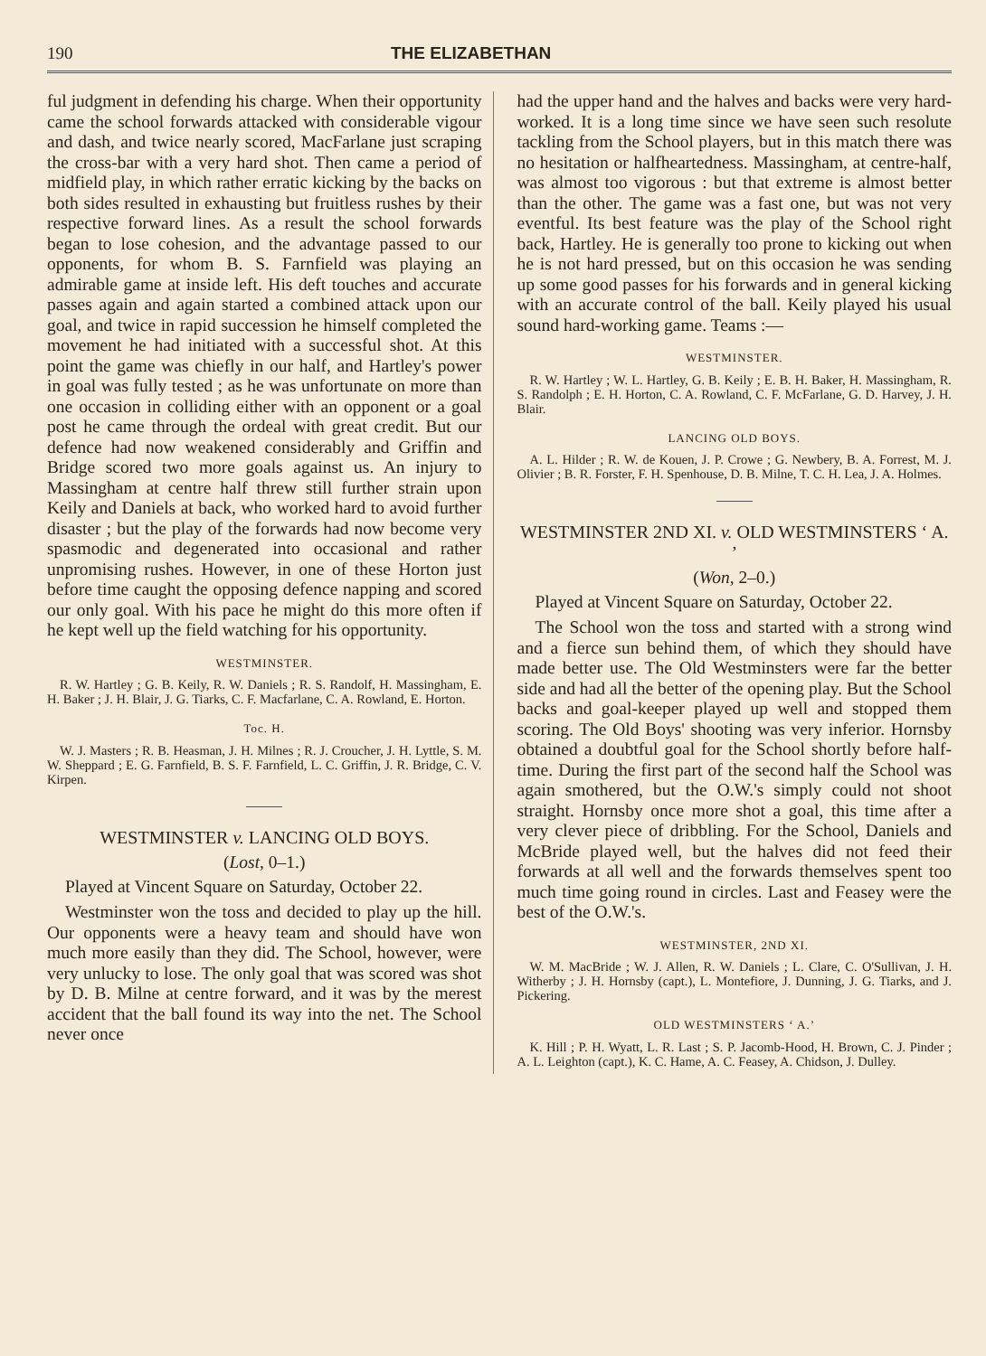190 THE ELIZABETHAN
ful judgment in defending his charge. When their opportunity came the school forwards attacked with considerable vigour and dash, and twice nearly scored, MacFarlane just scraping the cross-bar with a very hard shot. Then came a period of midfield play, in which rather erratic kicking by the backs on both sides resulted in exhausting but fruitless rushes by their respective forward lines. As a result the school forwards began to lose cohesion, and the advantage passed to our opponents, for whom B. S. Farnfield was playing an admirable game at inside left. His deft touches and accurate passes again and again started a combined attack upon our goal, and twice in rapid succession he himself completed the movement he had initiated with a successful shot. At this point the game was chiefly in our half, and Hartley's power in goal was fully tested ; as he was unfortunate on more than one occasion in colliding either with an opponent or a goal post he came through the ordeal with great credit. But our defence had now weakened considerably and Griffin and Bridge scored two more goals against us. An injury to Massingham at centre half threw still further strain upon Keily and Daniels at back, who worked hard to avoid further disaster ; but the play of the forwards had now become very spasmodic and degenerated into occasional and rather unpromising rushes. However, in one of these Horton just before time caught the opposing defence napping and scored our only goal. With his pace he might do this more often if he kept well up the field watching for his opportunity.
WESTMINSTER.
R. W. Hartley ; G. B. Keily, R. W. Daniels ; R. S. Randolf, H. Massingham, E. H. Baker ; J. H. Blair, J. G. Tiarks, C. F. Macfarlane, C. A. Rowland, E. Horton.
Toc. H.
W. J. Masters ; R. B. Heasman, J. H. Milnes ; R. J. Croucher, J. H. Lyttle, S. M. W. Sheppard ; E. G. Farnfield, B. S. F. Farnfield, L. C. Griffin, J. R. Bridge, C. V. Kirpen.
WESTMINSTER v. LANCING OLD BOYS.
(Lost, 0–1.)
Played at Vincent Square on Saturday, October 22.
Westminster won the toss and decided to play up the hill. Our opponents were a heavy team and should have won much more easily than they did. The School, however, were very unlucky to lose. The only goal that was scored was shot by D. B. Milne at centre forward, and it was by the merest accident that the ball found its way into the net. The School never once
had the upper hand and the halves and backs were very hard-worked. It is a long time since we have seen such resolute tackling from the School players, but in this match there was no hesitation or halfheartedness. Massingham, at centre-half, was almost too vigorous : but that extreme is almost better than the other. The game was a fast one, but was not very eventful. Its best feature was the play of the School right back, Hartley. He is generally too prone to kicking out when he is not hard pressed, but on this occasion he was sending up some good passes for his forwards and in general kicking with an accurate control of the ball. Keily played his usual sound hard-working game. Teams :—
WESTMINSTER.
R. W. Hartley ; W. L. Hartley, G. B. Keily ; E. B. H. Baker, H. Massingham, R. S. Randolph ; E. H. Horton, C. A. Rowland, C. F. McFarlane, G. D. Harvey, J. H. Blair.
LANCING OLD BOYS.
A. L. Hilder ; R. W. de Kouen, J. P. Crowe ; G. Newbery, B. A. Forrest, M. J. Olivier ; B. R. Forster, F. H. Spenhouse, D. B. Milne, T. C. H. Lea, J. A. Holmes.
WESTMINSTER 2ND XI. v. OLD WESTMINSTERS ‘ A. ’
(Won, 2–0.)
Played at Vincent Square on Saturday, October 22.
The School won the toss and started with a strong wind and a fierce sun behind them, of which they should have made better use. The Old Westminsters were far the better side and had all the better of the opening play. But the School backs and goal-keeper played up well and stopped them scoring. The Old Boys' shooting was very inferior. Hornsby obtained a doubtful goal for the School shortly before half-time. During the first part of the second half the School was again smothered, but the O.W.'s simply could not shoot straight. Hornsby once more shot a goal, this time after a very clever piece of dribbling. For the School, Daniels and McBride played well, but the halves did not feed their forwards at all well and the forwards themselves spent too much time going round in circles. Last and Feasey were the best of the O.W.'s.
WESTMINSTER, 2ND XI.
W. M. MacBride ; W. J. Allen, R. W. Daniels ; L. Clare, C. O'Sullivan, J. H. Witherby ; J. H. Hornsby (capt.), L. Montefiore, J. Dunning, J. G. Tiarks, and J. Pickering.
OLD WESTMINSTERS ‘ A.’
K. Hill ; P. H. Wyatt, L. R. Last ; S. P. Jacomb-Hood, H. Brown, C. J. Pinder ; A. L. Leighton (capt.), K. C. Hame, A. C. Feasey, A. Chidson, J. Dulley.